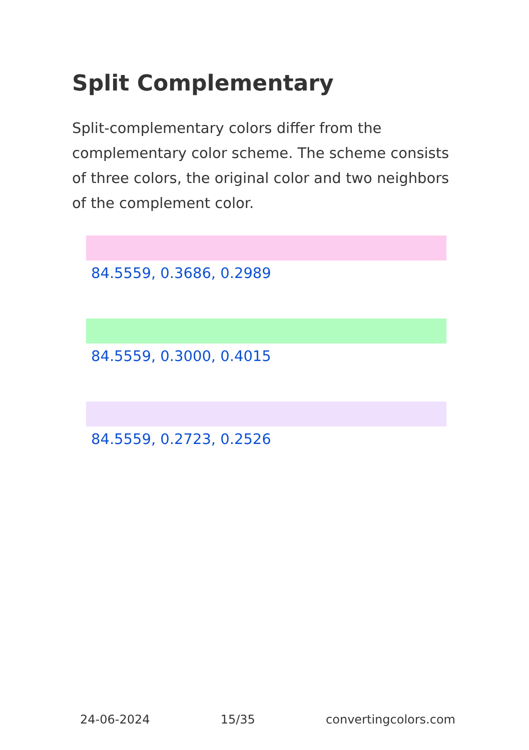Split Complementary
Split-complementary colors differ from the complementary color scheme. The scheme consists of three colors, the original color and two neighbors of the complement color.
84.5559, 0.3686, 0.2989
84.5559, 0.3000, 0.4015
84.5559, 0.2723, 0.2526
24-06-2024 15/35 convertingcolors.com